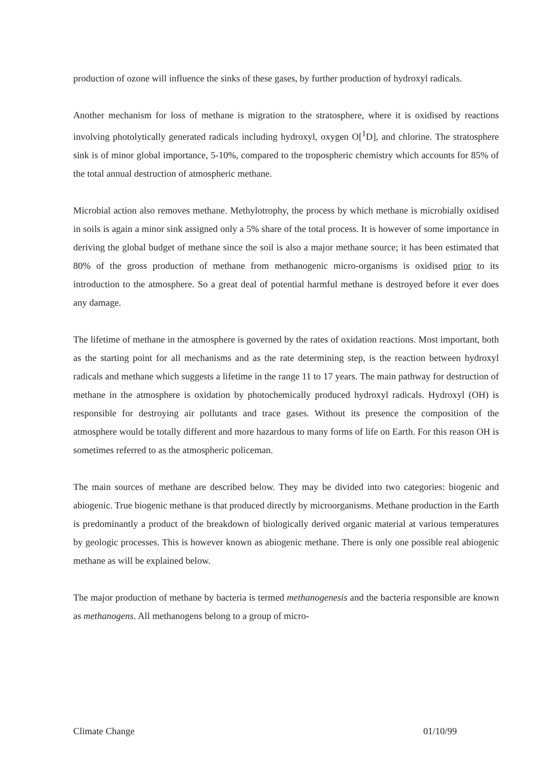production of ozone will influence the sinks of these gases, by further production of hydroxyl radicals.
Another mechanism for loss of methane is migration to the stratosphere, where it is oxidised by reactions involving photolytically generated radicals including hydroxyl, oxygen O[<sup>1</sup>D], and chlorine. The stratosphere sink is of minor global importance, 5-10%, compared to the tropospheric chemistry which accounts for 85% of the total annual destruction of atmospheric methane.
Microbial action also removes methane. Methylotrophy, the process by which methane is microbially oxidised in soils is again a minor sink assigned only a 5% share of the total process. It is however of some importance in deriving the global budget of methane since the soil is also a major methane source; it has been estimated that 80% of the gross production of methane from methanogenic micro-organisms is oxidised prior to its introduction to the atmosphere. So a great deal of potential harmful methane is destroyed before it ever does any damage.
The lifetime of methane in the atmosphere is governed by the rates of oxidation reactions. Most important, both as the starting point for all mechanisms and as the rate determining step, is the reaction between hydroxyl radicals and methane which suggests a lifetime in the range 11 to 17 years. The main pathway for destruction of methane in the atmosphere is oxidation by photochemically produced hydroxyl radicals. Hydroxyl (OH) is responsible for destroying air pollutants and trace gases. Without its presence the composition of the atmosphere would be totally different and more hazardous to many forms of life on Earth. For this reason OH is sometimes referred to as the atmospheric policeman.
The main sources of methane are described below. They may be divided into two categories: biogenic and abiogenic. True biogenic methane is that produced directly by microorganisms. Methane production in the Earth is predominantly a product of the breakdown of biologically derived organic material at various temperatures by geologic processes. This is however known as abiogenic methane. There is only one possible real abiogenic methane as will be explained below.
The major production of methane by bacteria is termed methanogenesis and the bacteria responsible are known as methanogens. All methanogens belong to a group of micro-
Climate Change 01/10/99